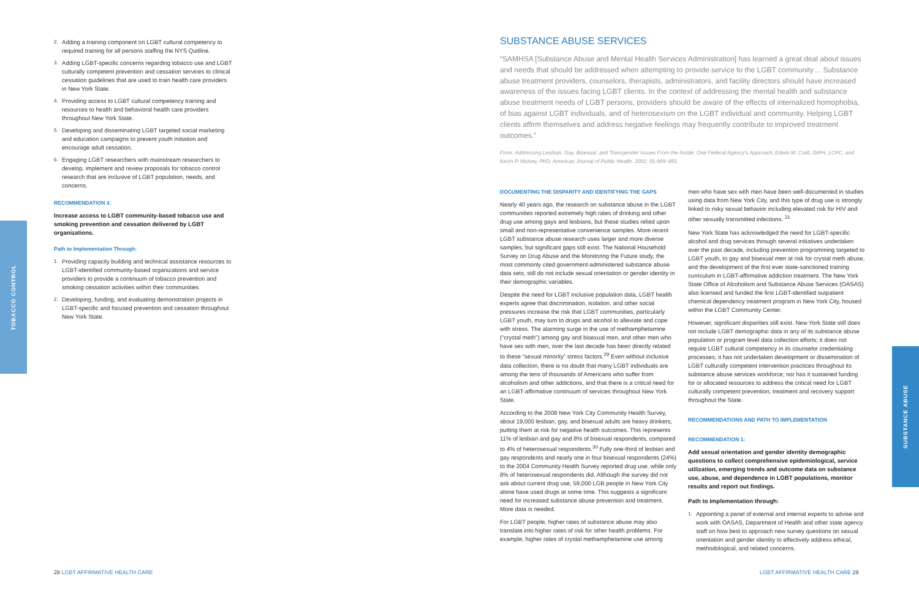TOBACCO CONTROL
SUBSTANCE ABUSE
2. Adding a training component on LGBT cultural competency to required training for all persons staffing the NYS Quitline.
3. Adding LGBT-specific concerns regarding tobacco use and LGBT culturally competent prevention and cessation services to clinical cessation guidelines that are used to train health care providers in New York State.
4. Providing access to LGBT cultural competency training and resources to health and behavioral health care providers throughout New York State.
5. Developing and disseminating LGBT targeted social marketing and education campaigns to prevent youth initiation and encourage adult cessation.
6. Engaging LGBT researchers with mainstream researchers to develop, implement and review proposals for tobacco control research that are inclusive of LGBT population, needs, and concerns.
RECOMMENDATION 3:
Increase access to LGBT community-based tobacco use and smoking prevention and cessation delivered by LGBT organizations.
Path to Implementation Through:
1. Providing capacity building and technical assistance resources to LGBT-identified community-based organizations and service providers to provide a continuum of tobacco prevention and smoking cessation activities within their communities.
2. Developing, funding, and evaluating demonstration projects in LGBT-specific and focused prevention and cessation throughout New York State.
SUBSTANCE ABUSE SERVICES
“SAMHSA [Substance Abuse and Mental Health Services Administration] has learned a great deal about issues and needs that should be addressed when attempting to provide service to the LGBT community… Substance abuse treatment providers, counselors, therapists, administrators, and facility directors should have increased awareness of the issues facing LGBT clients. In the context of addressing the mental health and substance abuse treatment needs of LGBT persons, providers should be aware of the effects of internalized homophobia, of bias against LGBT individuals, and of heterosexism on the LGBT individual and community. Helping LGBT clients affirm themselves and address negative feelings may frequently contribute to improved treatment outcomes.”
From: Addressing Lesbian, Gay, Bisexual, and Transgender Issues From the Inside: One Federal Agency’s Approach, Edwin M. Craft, DrPH, LCPC, and Kevin P. Mulvey, PhD, American Journal of Public Health. 2001; 91:889–891.
DOCUMENTING THE DISPARITY AND IDENTIFYING THE GAPS
Nearly 40 years ago, the research on substance abuse in the LGBT communities reported extremely high rates of drinking and other drug use among gays and lesbians, but these studies relied upon small and non-representative convenience samples. More recent LGBT substance abuse research uses larger and more diverse samples, but significant gaps still exist. The National Household Survey on Drug Abuse and the Monitoring the Future study, the most commonly cited government-administered substance abuse data sets, still do not include sexual orientation or gender identity in their demographic variables.
Despite the need for LGBT inclusive population data, LGBT health experts agree that discrimination, isolation, and other social pressures increase the risk that LGBT communities, particularly LGBT youth, may turn to drugs and alcohol to alleviate and cope with stress. The alarming surge in the use of methamphetamine (“crystal meth”) among gay and bisexual men, and other men who have sex with men, over the last decade has been directly related to these “sexual minority” stress factors.<sup>29</sup> Even without inclusive data collection, there is no doubt that many LGBT individuals are among the tens of thousands of Americans who suffer from alcoholism and other addictions, and that there is a critical need for an LGBT-affirmative continuum of services throughout New York State.
According to the 2008 New York City Community Health Survey, about 19,000 lesbian, gay, and bisexual adults are heavy drinkers, putting them at risk for negative health outcomes. This represents 11% of lesbian and gay and 8% of bisexual respondents, compared to 4% of heterosexual respondents.<sup>30</sup> Fully one-third of lesbian and gay respondents and nearly one in four bisexual respondents (24%) to the 2004 Community Health Survey reported drug use, while only 8% of heterosexual respondents did. Although the survey did not ask about current drug use, 59,000 LGB people in New York City alone have used drugs at some time. This suggests a significant need for increased substance abuse prevention and treatment. More data is needed.
For LGBT people, higher rates of substance abuse may also translate into higher rates of risk for other health problems. For example, higher rates of crystal methamphetamine use among
men who have sex with men have been well-documented in studies using data from New York City, and this type of drug use is strongly linked to risky sexual behavior including elevated risk for HIV and other sexually transmitted infections. <sup>31</sup>
New York State has acknowledged the need for LGBT-specific alcohol and drug services through several initiatives undertaken over the past decade, including prevention programming targeted to LGBT youth, to gay and bisexual men at risk for crystal meth abuse, and the development of the first ever state-sanctioned training curriculum in LGBT-affirmative addiction treatment. The New York State Office of Alcoholism and Substance Abuse Services (OASAS) also licensed and funded the first LGBT-identified outpatient chemical dependency treatment program in New York City, housed within the LGBT Community Center.
However, significant disparities still exist. New York State still does not include LGBT demographic data in any of its substance abuse population or program level data collection efforts; it does not require LGBT cultural competency in its counselor credentialing processes; it has not undertaken development or dissemination of LGBT culturally competent intervention practices throughout its substance abuse services workforce; nor has it sustained funding for or allocated resources to address the critical need for LGBT culturally competent prevention, treatment and recovery support throughout the State.
RECOMMENDATIONS AND PATH TO IMPLEMENTATION
RECOMMENDATION 1:
Add sexual orientation and gender identity demographic questions to collect comprehensive epidemiological, service utilization, emerging trends and outcome data on substance use, abuse, and dependence in LGBT populations, monitor results and report out findings.
Path to Implementation through:
1. Appointing a panel of external and internal experts to advise and work with OASAS, Department of Health and other state agency staff on how best to approach new survey questions on sexual orientation and gender identity to effectively address ethical, methodological, and related concerns.
28 LGBT AFFIRMATIVE HEALTH CARE
LGBT AFFIRMATIVE HEALTH CARE 29